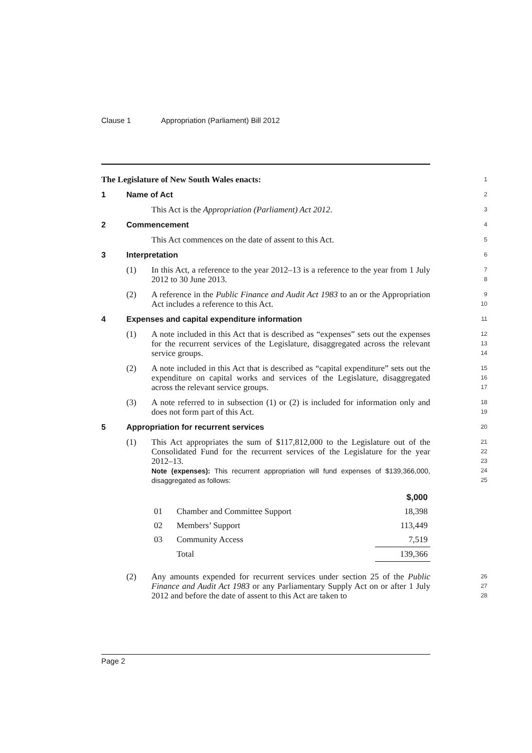Clause 1 Appropriation (Parliament) Bill 2012
The Legislature of New South Wales enacts:
1
1 Name of Act
2
This Act is the Appropriation (Parliament) Act 2012.
3
2 Commencement
4
This Act commences on the date of assent to this Act.
5
3 Interpretation
6
(1) In this Act, a reference to the year 2012–13 is a reference to the year from 1 July 2012 to 30 June 2013.
7
8
(2) A reference in the Public Finance and Audit Act 1983 to an or the Appropriation Act includes a reference to this Act.
9
10
4 Expenses and capital expenditure information
11
(1) A note included in this Act that is described as “expenses” sets out the expenses for the recurrent services of the Legislature, disaggregated across the relevant service groups.
12
13
14
(2) A note included in this Act that is described as “capital expenditure” sets out the expenditure on capital works and services of the Legislature, disaggregated across the relevant service groups.
15
16
17
(3) A note referred to in subsection (1) or (2) is included for information only and does not form part of this Act.
18
19
5 Appropriation for recurrent services
20
(1) This Act appropriates the sum of $117,812,000 to the Legislature out of the Consolidated Fund for the recurrent services of the Legislature for the year 2012–13.
Note (expenses): This recurrent appropriation will fund expenses of $139,366,000, disaggregated as follows:
21
22
23
24
25
| | | $,000 |
| --- | --- | --- |
| 01 | Chamber and Committee Support | 18,398 |
| 02 | Members’ Support | 113,449 |
| 03 | Community Access | 7,519 |
| | Total | 139,366 |
(2) Any amounts expended for recurrent services under section 25 of the Public Finance and Audit Act 1983 or any Parliamentary Supply Act on or after 1 July 2012 and before the date of assent to this Act are taken to
26
27
28
Page 2